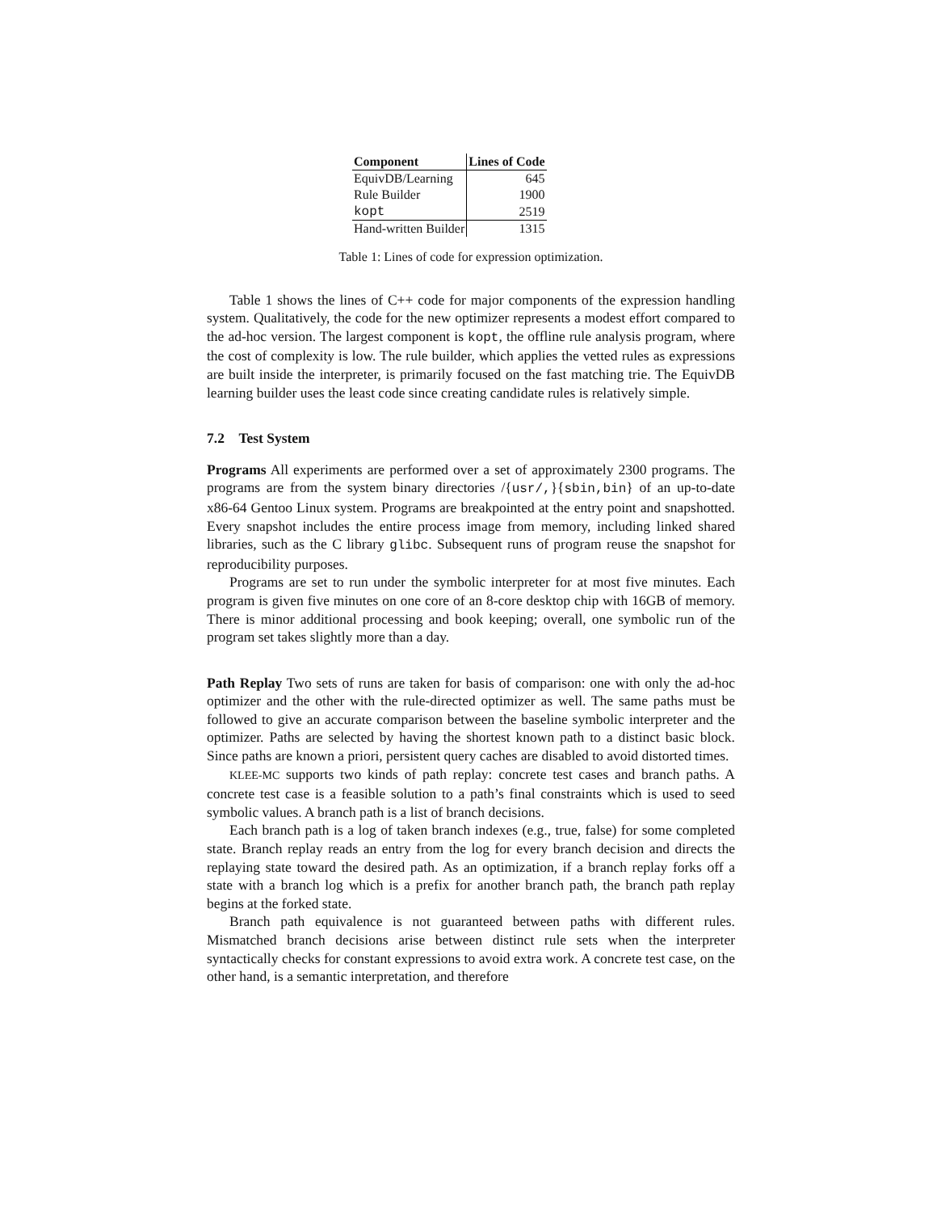| Component | Lines of Code |
| --- | --- |
| EquivDB/Learning | 645 |
| Rule Builder | 1900 |
| kopt | 2519 |
| Hand-written Builder | 1315 |
Table 1: Lines of code for expression optimization.
Table 1 shows the lines of C++ code for major components of the expression handling system. Qualitatively, the code for the new optimizer represents a modest effort compared to the ad-hoc version. The largest component is kopt, the offline rule analysis program, where the cost of complexity is low. The rule builder, which applies the vetted rules as expressions are built inside the interpreter, is primarily focused on the fast matching trie. The EquivDB learning builder uses the least code since creating candidate rules is relatively simple.
7.2 Test System
Programs All experiments are performed over a set of approximately 2300 programs. The programs are from the system binary directories /{usr/,}{sbin,bin} of an up-to-date x86-64 Gentoo Linux system. Programs are breakpointed at the entry point and snapshotted. Every snapshot includes the entire process image from memory, including linked shared libraries, such as the C library glibc. Subsequent runs of program reuse the snapshot for reproducibility purposes.
Programs are set to run under the symbolic interpreter for at most five minutes. Each program is given five minutes on one core of an 8-core desktop chip with 16GB of memory. There is minor additional processing and book keeping; overall, one symbolic run of the program set takes slightly more than a day.
Path Replay Two sets of runs are taken for basis of comparison: one with only the ad-hoc optimizer and the other with the rule-directed optimizer as well. The same paths must be followed to give an accurate comparison between the baseline symbolic interpreter and the optimizer. Paths are selected by having the shortest known path to a distinct basic block. Since paths are known a priori, persistent query caches are disabled to avoid distorted times.
KLEE-MC supports two kinds of path replay: concrete test cases and branch paths. A concrete test case is a feasible solution to a path’s final constraints which is used to seed symbolic values. A branch path is a list of branch decisions.
Each branch path is a log of taken branch indexes (e.g., true, false) for some completed state. Branch replay reads an entry from the log for every branch decision and directs the replaying state toward the desired path. As an optimization, if a branch replay forks off a state with a branch log which is a prefix for another branch path, the branch path replay begins at the forked state.
Branch path equivalence is not guaranteed between paths with different rules. Mismatched branch decisions arise between distinct rule sets when the interpreter syntactically checks for constant expressions to avoid extra work. A concrete test case, on the other hand, is a semantic interpretation, and therefore